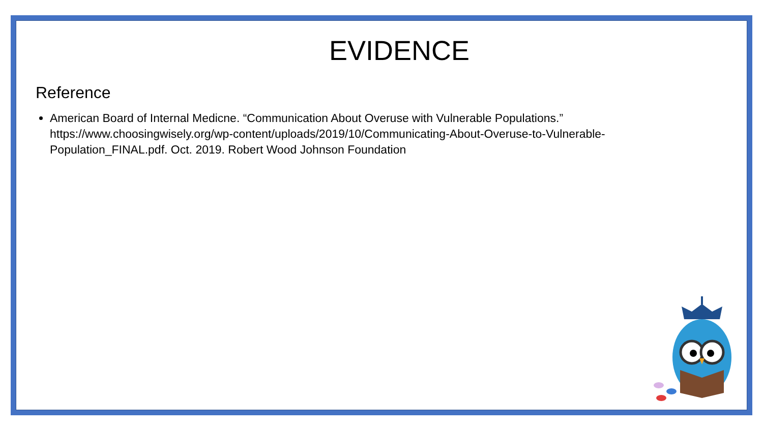EVIDENCE
Reference
American Board of Internal Medicne. “Communication About Overuse with Vulnerable Populations.” https://www.choosingwisely.org/wp-content/uploads/2019/10/Communicating-About-Overuse-to-Vulnerable-Population_FINAL.pdf. Oct. 2019. Robert Wood Johnson Foundation